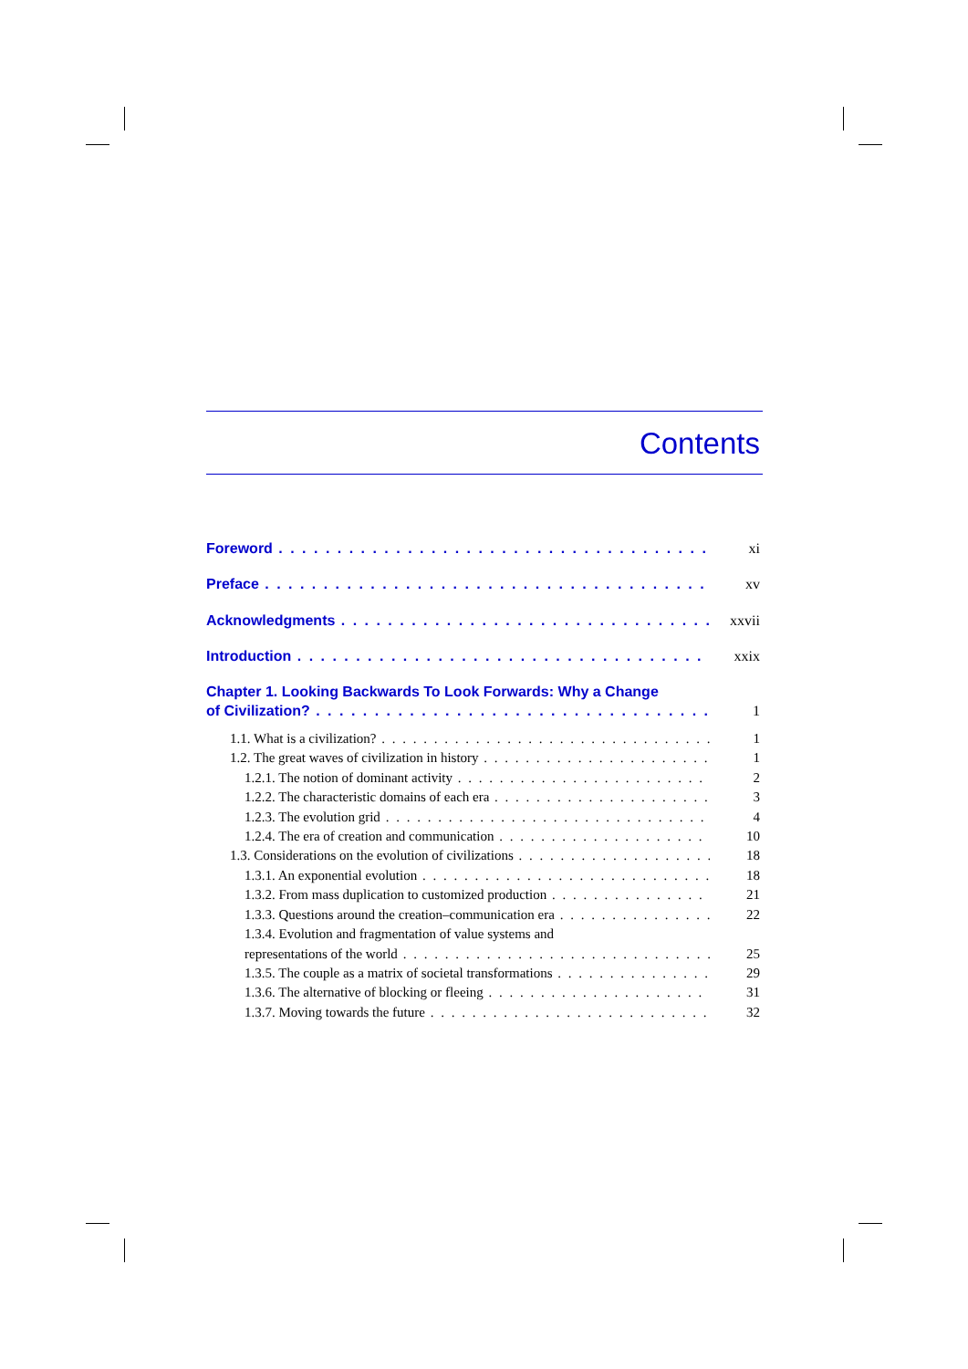Contents
Foreword xi
Preface xv
Acknowledgments xxvii
Introduction xxix
Chapter 1. Looking Backwards To Look Forwards: Why a Change
of Civilization? 1
1.1. What is a civilization? 1
1.2. The great waves of civilization in history 1
1.2.1. The notion of dominant activity 2
1.2.2. The characteristic domains of each era 3
1.2.3. The evolution grid 4
1.2.4. The era of creation and communication 10
1.3. Considerations on the evolution of civilizations 18
1.3.1. An exponential evolution 18
1.3.2. From mass duplication to customized production 21
1.3.3. Questions around the creation–communication era 22
1.3.4. Evolution and fragmentation of value systems and
representations of the world 25
1.3.5. The couple as a matrix of societal transformations 29
1.3.6. The alternative of blocking or fleeing 31
1.3.7. Moving towards the future 32